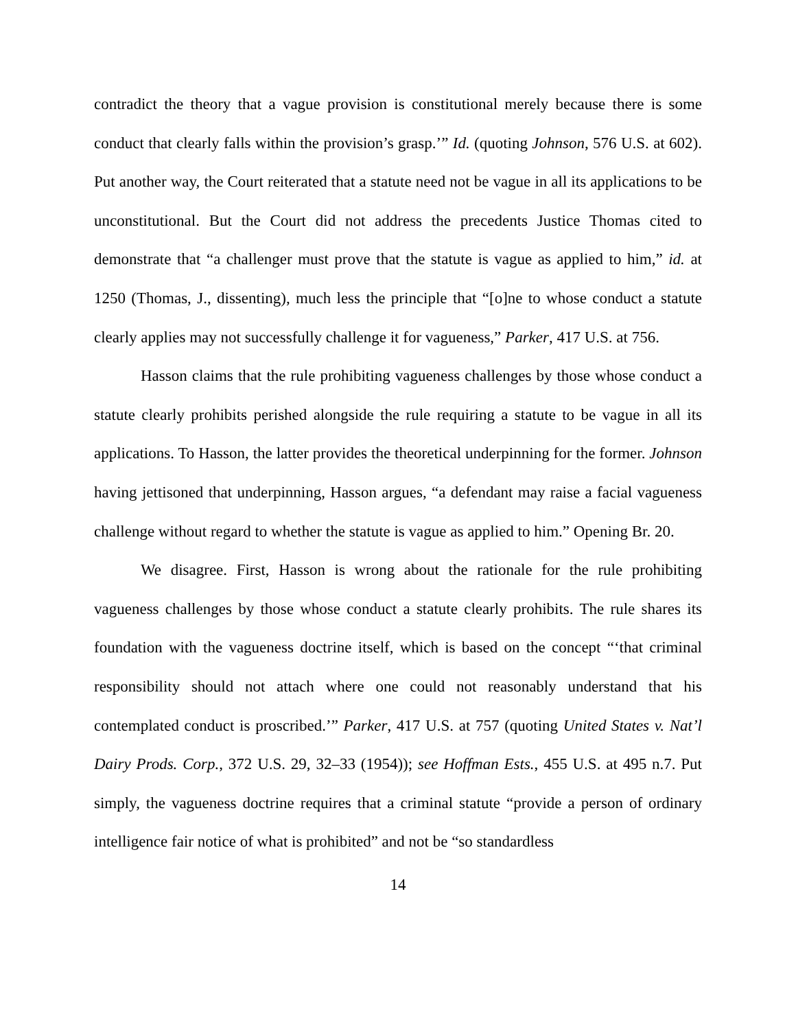contradict the theory that a vague provision is constitutional merely because there is some conduct that clearly falls within the provision’s grasp.’” Id. (quoting Johnson, 576 U.S. at 602). Put another way, the Court reiterated that a statute need not be vague in all its applications to be unconstitutional. But the Court did not address the precedents Justice Thomas cited to demonstrate that “a challenger must prove that the statute is vague as applied to him,” id. at 1250 (Thomas, J., dissenting), much less the principle that “[o]ne to whose conduct a statute clearly applies may not successfully challenge it for vagueness,” Parker, 417 U.S. at 756.
Hasson claims that the rule prohibiting vagueness challenges by those whose conduct a statute clearly prohibits perished alongside the rule requiring a statute to be vague in all its applications. To Hasson, the latter provides the theoretical underpinning for the former. Johnson having jettisoned that underpinning, Hasson argues, “a defendant may raise a facial vagueness challenge without regard to whether the statute is vague as applied to him.” Opening Br. 20.
We disagree. First, Hasson is wrong about the rationale for the rule prohibiting vagueness challenges by those whose conduct a statute clearly prohibits. The rule shares its foundation with the vagueness doctrine itself, which is based on the concept “‘that criminal responsibility should not attach where one could not reasonably understand that his contemplated conduct is proscribed.’” Parker, 417 U.S. at 757 (quoting United States v. Nat’l Dairy Prods. Corp., 372 U.S. 29, 32–33 (1954)); see Hoffman Ests., 455 U.S. at 495 n.7. Put simply, the vagueness doctrine requires that a criminal statute “provide a person of ordinary intelligence fair notice of what is prohibited” and not be “so standardless
14